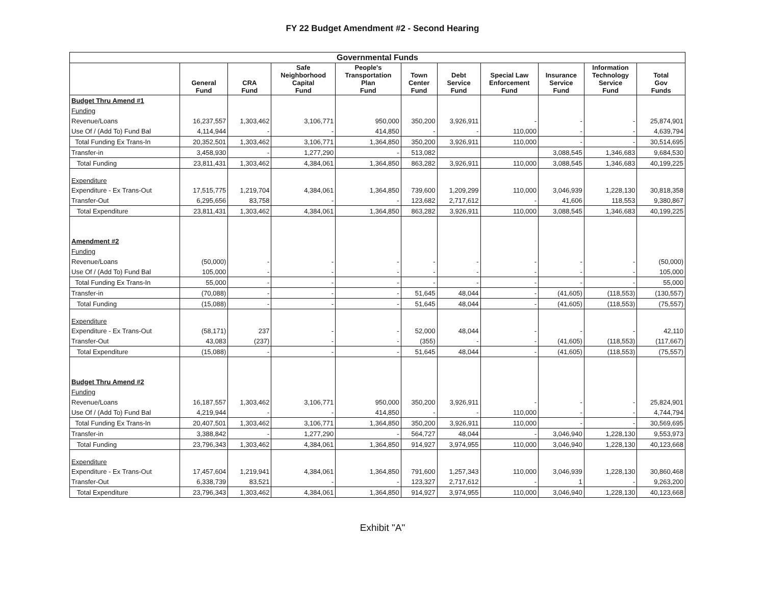FY 22 Budget Amendment #2 - Second Hearing
| Governmental Funds | | | | | | | | | | |
| --- | --- | --- | --- | --- | --- | --- | --- | --- | --- | --- |
| | General Fund | CRA Fund | Safe Neighborhood Capital Fund | People's Transportation Plan Fund | Town Center Fund | Debt Service Fund | Special Law Enforcement Fund | Insurance Service Fund | Information Technology Service Fund | Total Gov Funds |
| Budget Thru Amend #1 | | | | | | | | | | |
| Funding | | | | | | | | | | |
| Revenue/Loans | 16,237,557 | 1,303,462 | 3,106,771 | 950,000 | 350,200 | 3,926,911 | - | - | - | 25,874,901 |
| Use Of / (Add To) Fund Bal | 4,114,944 | - | - | 414,850 | - | - | 110,000 | - | - | 4,639,794 |
| Total Funding Ex Trans-In | 20,352,501 | 1,303,462 | 3,106,771 | 1,364,850 | 350,200 | 3,926,911 | 110,000 | - | - | 30,514,695 |
| Transfer-in | 3,458,930 | - | 1,277,290 | - | 513,082 | | | 3,088,545 | 1,346,683 | 9,684,530 |
| Total Funding | 23,811,431 | 1,303,462 | 4,384,061 | 1,364,850 | 863,282 | 3,926,911 | 110,000 | 3,088,545 | 1,346,683 | 40,199,225 |
| Expenditure | | | | | | | | | | |
| Expenditure - Ex Trans-Out | 17,515,775 | 1,219,704 | 4,384,061 | 1,364,850 | 739,600 | 1,209,299 | 110,000 | 3,046,939 | 1,228,130 | 30,818,358 |
| Transfer-Out | 6,295,656 | 83,758 | - | - | 123,682 | 2,717,612 | - | 41,606 | 118,553 | 9,380,867 |
| Total Expenditure | 23,811,431 | 1,303,462 | 4,384,061 | 1,364,850 | 863,282 | 3,926,911 | 110,000 | 3,088,545 | 1,346,683 | 40,199,225 |
| Amendment #2 | | | | | | | | | | |
| Funding | | | | | | | | | | |
| Revenue/Loans | (50,000) | - | - | - | - | - | - | - | - | (50,000) |
| Use Of / (Add To) Fund Bal | 105,000 | - | - | - | - | - | - | - | - | 105,000 |
| Total Funding Ex Trans-In | 55,000 | - | - | - | - | - | - | - | - | 55,000 |
| Transfer-in | (70,088) | - | - | - | 51,645 | 48,044 | - | (41,605) | (118,553) | (130,557) |
| Total Funding | (15,088) | - | - | - | 51,645 | 48,044 | - | (41,605) | (118,553) | (75,557) |
| Expenditure | | | | | | | | | | |
| Expenditure - Ex Trans-Out | (58,171) | 237 | - | - | 52,000 | 48,044 | - | - | - | 42,110 |
| Transfer-Out | 43,083 | (237) | - | - | (355) | - | - | (41,605) | (118,553) | (117,667) |
| Total Expenditure | (15,088) | - | - | - | 51,645 | 48,044 | - | (41,605) | (118,553) | (75,557) |
| Budget Thru Amend #2 | | | | | | | | | | |
| Funding | | | | | | | | | | |
| Revenue/Loans | 16,187,557 | 1,303,462 | 3,106,771 | 950,000 | 350,200 | 3,926,911 | - | - | - | 25,824,901 |
| Use Of / (Add To) Fund Bal | 4,219,944 | - | - | 414,850 | - | - | 110,000 | - | - | 4,744,794 |
| Total Funding Ex Trans-In | 20,407,501 | 1,303,462 | 3,106,771 | 1,364,850 | 350,200 | 3,926,911 | 110,000 | - | - | 30,569,695 |
| Transfer-in | 3,388,842 | - | 1,277,290 | - | 564,727 | 48,044 | - | 3,046,940 | 1,228,130 | 9,553,973 |
| Total Funding | 23,796,343 | 1,303,462 | 4,384,061 | 1,364,850 | 914,927 | 3,974,955 | 110,000 | 3,046,940 | 1,228,130 | 40,123,668 |
| Expenditure | | | | | | | | | | |
| Expenditure - Ex Trans-Out | 17,457,604 | 1,219,941 | 4,384,061 | 1,364,850 | 791,600 | 1,257,343 | 110,000 | 3,046,939 | 1,228,130 | 30,860,468 |
| Transfer-Out | 6,338,739 | 83,521 | - | - | 123,327 | 2,717,612 | - | 1 | - | 9,263,200 |
| Total Expenditure | 23,796,343 | 1,303,462 | 4,384,061 | 1,364,850 | 914,927 | 3,974,955 | 110,000 | 3,046,940 | 1,228,130 | 40,123,668 |
Exhibit "A"